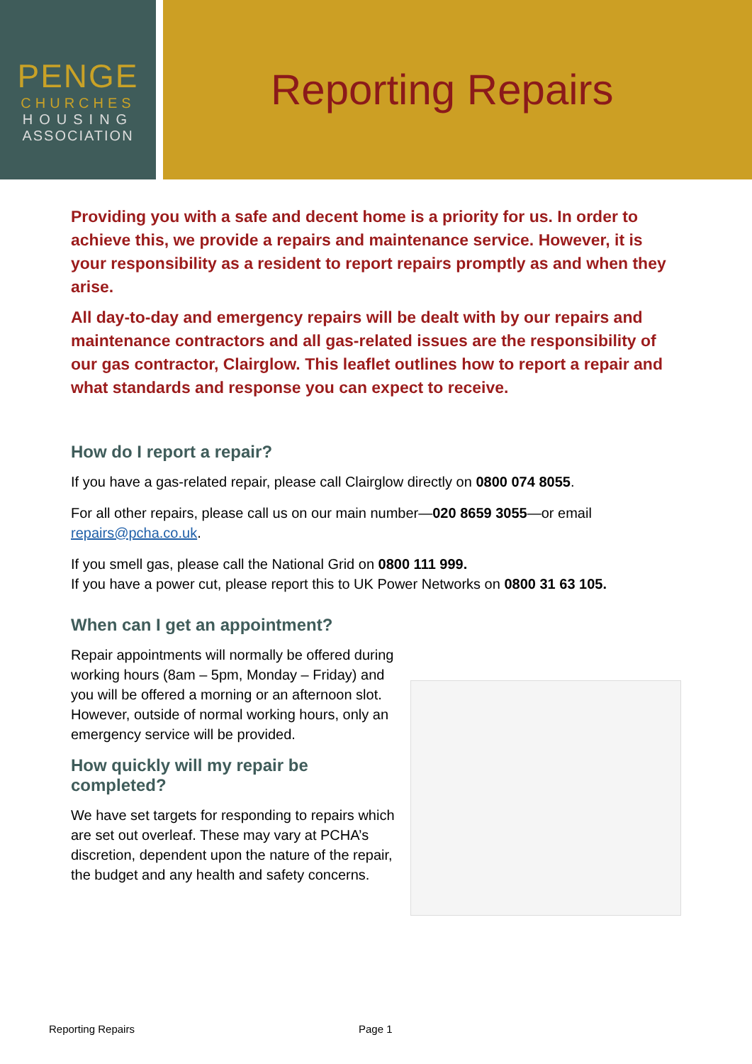PENGE
CHURCHES
HOUSING
ASSOCIATION
Reporting Repairs
Providing you with a safe and decent home is a priority for us. In order to achieve this, we provide a repairs and maintenance service. However, it is your responsibility as a resident to report repairs promptly as and when they arise.
All day-to-day and emergency repairs will be dealt with by our repairs and maintenance contractors and all gas-related issues are the responsibility of our gas contractor, Clairglow. This leaflet outlines how to report a repair and what standards and response you can expect to receive.
How do I report a repair?
If you have a gas-related repair, please call Clairglow directly on 0800 074 8055.
For all other repairs, please call us on our main number—020 8659 3055—or email repairs@pcha.co.uk.
If you smell gas, please call the National Grid on 0800 111 999.
If you have a power cut, please report this to UK Power Networks on 0800 31 63 105.
When can I get an appointment?
Repair appointments will normally be offered during working hours (8am – 5pm, Monday – Friday) and you will be offered a morning or an afternoon slot. However, outside of normal working hours, only an emergency service will be provided.
How quickly will my repair be completed?
We have set targets for responding to repairs which are set out overleaf. These may vary at PCHA’s discretion, dependent upon the nature of the repair, the budget and any health and safety concerns.
Reporting Repairs Page 1